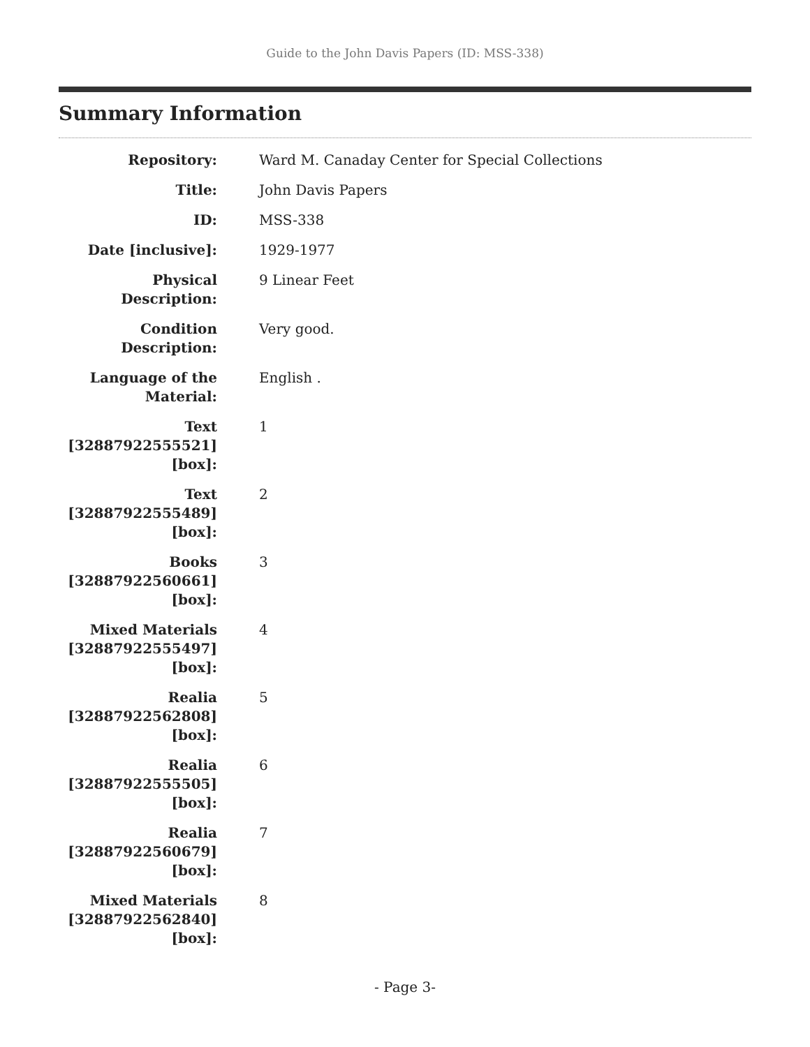Guide to the John Davis Papers (ID: MSS-338)
Summary Information
| Repository: | Ward M. Canaday Center for Special Collections |
| Title: | John Davis Papers |
| ID: | MSS-338 |
| Date [inclusive]: | 1929-1977 |
| Physical Description: | 9 Linear Feet |
| Condition Description: | Very good. |
| Language of the Material: | English . |
| Text [32887922555521] [box]: | 1 |
| Text [32887922555489] [box]: | 2 |
| Books [32887922560661] [box]: | 3 |
| Mixed Materials [32887922555497] [box]: | 4 |
| Realia [32887922562808] [box]: | 5 |
| Realia [32887922555505] [box]: | 6 |
| Realia [32887922560679] [box]: | 7 |
| Mixed Materials [32887922562840] [box]: | 8 |
- Page 3-